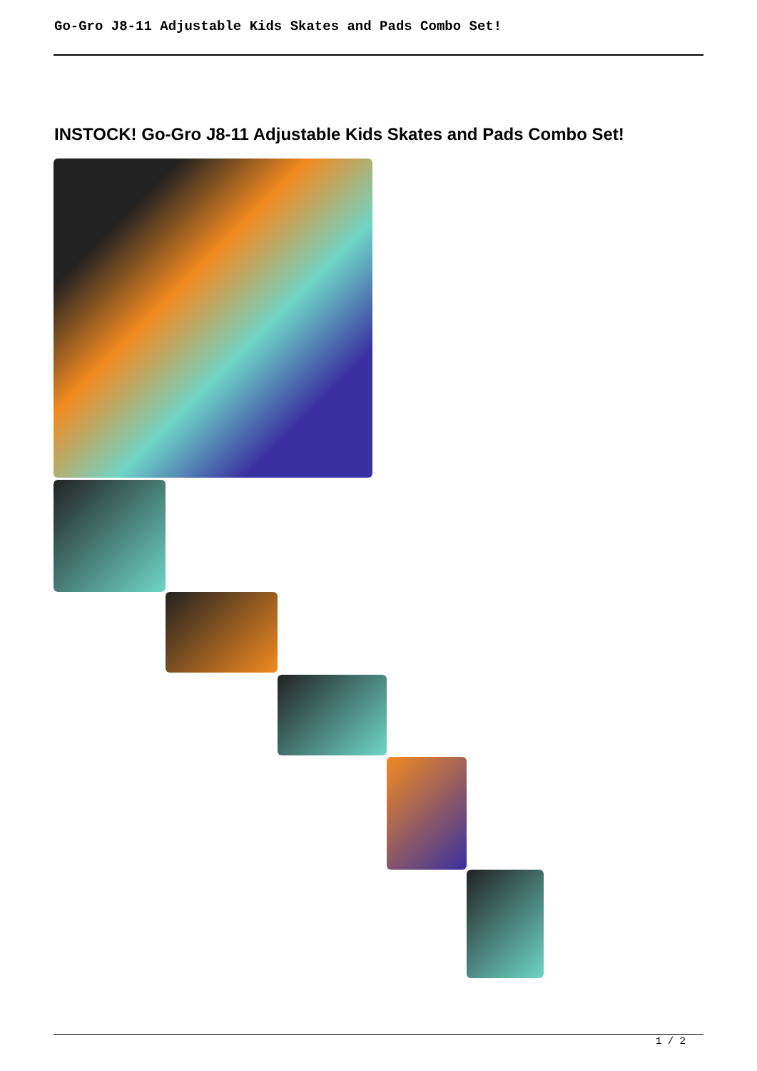Go-Gro J8-11 Adjustable Kids Skates and Pads Combo Set!
INSTOCK! Go-Gro J8-11 Adjustable Kids Skates and Pads Combo Set!
1 / 2